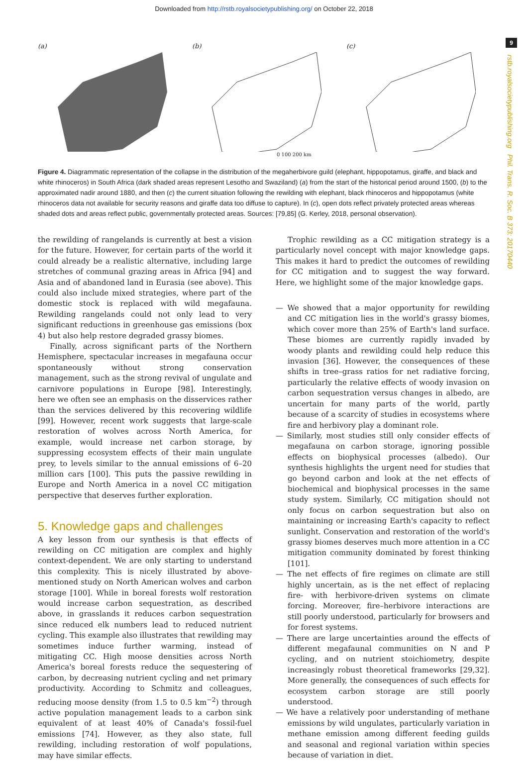Downloaded from http://rstb.royalsocietypublishing.org/ on October 22, 2018
9
rstb.royalsocietypublishing.org Phil. Trans. R. Soc. B 373: 20170440
(a) (b)
0 100 200 km
(c)
Figure 4. Diagrammatic representation of the collapse in the distribution of the megaherbivore guild (elephant, hippopotamus, giraffe, and black and white rhinoceros) in South Africa (dark shaded areas represent Lesotho and Swaziland) (a) from the start of the historical period around 1500, (b) to the approximated nadir around 1880, and then (c) the current situation following the rewilding with elephant, black rhinoceros and hippopotamus (white rhinoceros data not available for security reasons and giraffe data too diffuse to capture). In (c), open dots reflect privately protected areas whereas shaded dots and areas reflect public, governmentally protected areas. Sources: [79,85] (G. Kerley, 2018, personal observation).
the rewilding of rangelands is currently at best a vision for the future. However, for certain parts of the world it could already be a realistic alternative, including large stretches of communal grazing areas in Africa [94] and Asia and of abandoned land in Eurasia (see above). This could also include mixed strategies, where part of the domestic stock is replaced with wild megafauna. Rewilding rangelands could not only lead to very significant reductions in greenhouse gas emissions (box 4) but also help restore degraded grassy biomes.
Finally, across significant parts of the Northern Hemisphere, spectacular increases in megafauna occur spontaneously without strong conservation management, such as the strong revival of ungulate and carnivore populations in Europe [98]. Interestingly, here we often see an emphasis on the disservices rather than the services delivered by this recovering wildlife [99]. However, recent work suggests that large-scale restoration of wolves across North America, for example, would increase net carbon storage, by suppressing ecosystem effects of their main ungulate prey, to levels similar to the annual emissions of 6–20 million cars [100]. This puts the passive rewilding in Europe and North America in a novel CC mitigation perspective that deserves further exploration.
5. Knowledge gaps and challenges
A key lesson from our synthesis is that effects of rewilding on CC mitigation are complex and highly context-dependent. We are only starting to understand this complexity. This is nicely illustrated by above-mentioned study on North American wolves and carbon storage [100]. While in boreal forests wolf restoration would increase carbon sequestration, as described above, in grasslands it reduces carbon sequestration since reduced elk numbers lead to reduced nutrient cycling. This example also illustrates that rewilding may sometimes induce further warming, instead of mitigating CC. High moose densities across North America's boreal forests reduce the sequestering of carbon, by decreasing nutrient cycling and net primary productivity. According to Schmitz and colleagues, reducing moose density (from 1.5 to 0.5 km<sup>−2</sup>) through active population management leads to a carbon sink equivalent of at least 40% of Canada's fossil-fuel emissions [74]. However, as they also state, full rewilding, including restoration of wolf populations, may have similar effects.
Trophic rewilding as a CC mitigation strategy is a particularly novel concept with major knowledge gaps. This makes it hard to predict the outcomes of rewilding for CC mitigation and to suggest the way forward. Here, we highlight some of the major knowledge gaps.
— We showed that a major opportunity for rewilding and CC mitigation lies in the world's grassy biomes, which cover more than 25% of Earth's land surface. These biomes are currently rapidly invaded by woody plants and rewilding could help reduce this invasion [36]. However, the consequences of these shifts in tree–grass ratios for net radiative forcing, particularly the relative effects of woody invasion on carbon sequestration versus changes in albedo, are uncertain for many parts of the world, partly because of a scarcity of studies in ecosystems where fire and herbivory play a dominant role.
— Similarly, most studies still only consider effects of megafauna on carbon storage, ignoring possible effects on biophysical processes (albedo). Our synthesis highlights the urgent need for studies that go beyond carbon and look at the net effects of biochemical and biophysical processes in the same study system. Similarly, CC mitigation should not only focus on carbon sequestration but also on maintaining or increasing Earth's capacity to reflect sunlight. Conservation and restoration of the world's grassy biomes deserves much more attention in a CC mitigation community dominated by forest thinking [101].
— The net effects of fire regimes on climate are still highly uncertain, as is the net effect of replacing fire- with herbivore-driven systems on climate forcing. Moreover, fire–herbivore interactions are still poorly understood, particularly for browsers and for forest systems.
— There are large uncertainties around the effects of different megafaunal communities on N and P cycling, and on nutrient stoichiometry, despite increasingly robust theoretical frameworks [29,32]. More generally, the consequences of such effects for ecosystem carbon storage are still poorly understood.
— We have a relatively poor understanding of methane emissions by wild ungulates, particularly variation in methane emission among different feeding guilds and seasonal and regional variation within species because of variation in diet.